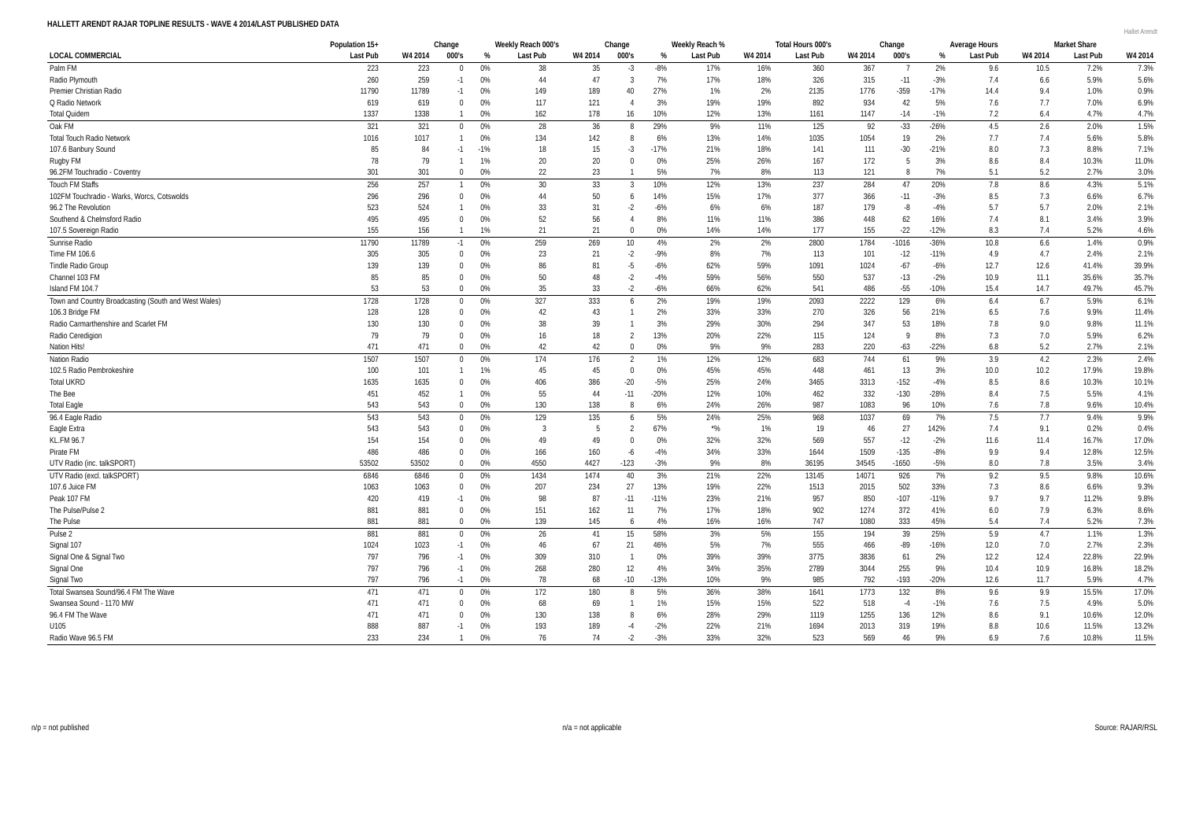HALLETT ARENDT RAJAR TOPLINE RESULTS - WAVE 4 2014/LAST PUBLISHED DATA
Hallet Arendt
| | Population 15+ | | Change | | Weekly Reach 000's | | Change | | Weekly Reach % | | Total Hours 000's | | Change | | Average Hours | | Market Share | |
| --- | --- | --- | --- | --- | --- | --- | --- | --- | --- | --- | --- | --- | --- | --- | --- | --- | --- | --- |
| LOCAL COMMERCIAL | Last Pub | W4 2014 | 000's | % | Last Pub | W4 2014 | 000's | % | Last Pub | W4 2014 | Last Pub | W4 2014 | 000's | % | Last Pub | W4 2014 | Last Pub | W4 2014 |
| Palm FM | 223 | 223 | 0 | 0% | 38 | 35 | -3 | -8% | 17% | 16% | 360 | 367 | 7 | 2% | 9.6 | 10.5 | 7.2% | 7.3% |
| Radio Plymouth | 260 | 259 | -1 | 0% | 44 | 47 | 3 | 7% | 17% | 18% | 326 | 315 | -11 | -3% | 7.4 | 6.6 | 5.9% | 5.6% |
| Premier Christian Radio | 11790 | 11789 | -1 | 0% | 149 | 189 | 40 | 27% | 1% | 2% | 2135 | 1776 | -359 | -17% | 14.4 | 9.4 | 1.0% | 0.9% |
| Q Radio Network | 619 | 619 | 0 | 0% | 117 | 121 | 4 | 3% | 19% | 19% | 892 | 934 | 42 | 5% | 7.6 | 7.7 | 7.0% | 6.9% |
| Total Quidem | 1337 | 1338 | 1 | 0% | 162 | 178 | 16 | 10% | 12% | 13% | 1161 | 1147 | -14 | -1% | 7.2 | 6.4 | 4.7% | 4.7% |
| Oak FM | 321 | 321 | 0 | 0% | 28 | 36 | 8 | 29% | 9% | 11% | 125 | 92 | -33 | -26% | 4.5 | 2.6 | 2.0% | 1.5% |
| Total Touch Radio Network | 1016 | 1017 | 1 | 0% | 134 | 142 | 8 | 6% | 13% | 14% | 1035 | 1054 | 19 | 2% | 7.7 | 7.4 | 5.6% | 5.8% |
| 107.6 Banbury Sound | 85 | 84 | -1 | -1% | 18 | 15 | -3 | -17% | 21% | 18% | 141 | 111 | -30 | -21% | 8.0 | 7.3 | 8.8% | 7.1% |
| Rugby FM | 78 | 79 | 1 | 1% | 20 | 20 | 0 | 0% | 25% | 26% | 167 | 172 | 5 | 3% | 8.6 | 8.4 | 10.3% | 11.0% |
| 96.2FM Touchradio - Coventry | 301 | 301 | 0 | 0% | 22 | 23 | 1 | 5% | 7% | 8% | 113 | 121 | 8 | 7% | 5.1 | 5.2 | 2.7% | 3.0% |
| Touch FM Staffs | 256 | 257 | 1 | 0% | 30 | 33 | 3 | 10% | 12% | 13% | 237 | 284 | 47 | 20% | 7.8 | 8.6 | 4.3% | 5.1% |
| 102FM Touchradio - Warks, Worcs, Cotswolds | 296 | 296 | 0 | 0% | 44 | 50 | 6 | 14% | 15% | 17% | 377 | 366 | -11 | -3% | 8.5 | 7.3 | 6.6% | 6.7% |
| 96.2 The Revolution | 523 | 524 | 1 | 0% | 33 | 31 | -2 | -6% | 6% | 6% | 187 | 179 | -8 | -4% | 5.7 | 5.7 | 2.0% | 2.1% |
| Southend & Chelmsford Radio | 495 | 495 | 0 | 0% | 52 | 56 | 4 | 8% | 11% | 11% | 386 | 448 | 62 | 16% | 7.4 | 8.1 | 3.4% | 3.9% |
| 107.5 Sovereign Radio | 155 | 156 | 1 | 1% | 21 | 21 | 0 | 0% | 14% | 14% | 177 | 155 | -22 | -12% | 8.3 | 7.4 | 5.2% | 4.6% |
| Sunrise Radio | 11790 | 11789 | -1 | 0% | 259 | 269 | 10 | 4% | 2% | 2% | 2800 | 1784 | -1016 | -36% | 10.8 | 6.6 | 1.4% | 0.9% |
| Time FM 106.6 | 305 | 305 | 0 | 0% | 23 | 21 | -2 | -9% | 8% | 7% | 113 | 101 | -12 | -11% | 4.9 | 4.7 | 2.4% | 2.1% |
| Tindle Radio Group | 139 | 139 | 0 | 0% | 86 | 81 | -5 | -6% | 62% | 59% | 1091 | 1024 | -67 | -6% | 12.7 | 12.6 | 41.4% | 39.9% |
| Channel 103 FM | 85 | 85 | 0 | 0% | 50 | 48 | -2 | -4% | 59% | 56% | 550 | 537 | -13 | -2% | 10.9 | 11.1 | 35.6% | 35.7% |
| Island FM 104.7 | 53 | 53 | 0 | 0% | 35 | 33 | -2 | -6% | 66% | 62% | 541 | 486 | -55 | -10% | 15.4 | 14.7 | 49.7% | 45.7% |
| Town and Country Broadcasting (South and West Wales) | 1728 | 1728 | 0 | 0% | 327 | 333 | 6 | 2% | 19% | 19% | 2093 | 2222 | 129 | 6% | 6.4 | 6.7 | 5.9% | 6.1% |
| 106.3 Bridge FM | 128 | 128 | 0 | 0% | 42 | 43 | 1 | 2% | 33% | 33% | 270 | 326 | 56 | 21% | 6.5 | 7.6 | 9.9% | 11.4% |
| Radio Carmarthenshire and Scarlet FM | 130 | 130 | 0 | 0% | 38 | 39 | 1 | 3% | 29% | 30% | 294 | 347 | 53 | 18% | 7.8 | 9.0 | 9.8% | 11.1% |
| Radio Ceredigion | 79 | 79 | 0 | 0% | 16 | 18 | 2 | 13% | 20% | 22% | 115 | 124 | 9 | 8% | 7.3 | 7.0 | 5.9% | 6.2% |
| Nation Hits! | 471 | 471 | 0 | 0% | 42 | 42 | 0 | 0% | 9% | 9% | 283 | 220 | -63 | -22% | 6.8 | 5.2 | 2.7% | 2.1% |
| Nation Radio | 1507 | 1507 | 0 | 0% | 174 | 176 | 2 | 1% | 12% | 12% | 683 | 744 | 61 | 9% | 3.9 | 4.2 | 2.3% | 2.4% |
| 102.5 Radio Pembrokeshire | 100 | 101 | 1 | 1% | 45 | 45 | 0 | 0% | 45% | 45% | 448 | 461 | 13 | 3% | 10.0 | 10.2 | 17.9% | 19.8% |
| Total UKRD | 1635 | 1635 | 0 | 0% | 406 | 386 | -20 | -5% | 25% | 24% | 3465 | 3313 | -152 | -4% | 8.5 | 8.6 | 10.3% | 10.1% |
| The Bee | 451 | 452 | 1 | 0% | 55 | 44 | -11 | -20% | 12% | 10% | 462 | 332 | -130 | -28% | 8.4 | 7.5 | 5.5% | 4.1% |
| Total Eagle | 543 | 543 | 0 | 0% | 130 | 138 | 8 | 6% | 24% | 26% | 987 | 1083 | 96 | 10% | 7.6 | 7.8 | 9.6% | 10.4% |
| 96.4 Eagle Radio | 543 | 543 | 0 | 0% | 129 | 135 | 6 | 5% | 24% | 25% | 968 | 1037 | 69 | 7% | 7.5 | 7.7 | 9.4% | 9.9% |
| Eagle Extra | 543 | 543 | 0 | 0% | 3 | 5 | 2 | 67% | *% | 1% | 19 | 46 | 27 | 142% | 7.4 | 9.1 | 0.2% | 0.4% |
| KL.FM 96.7 | 154 | 154 | 0 | 0% | 49 | 49 | 0 | 0% | 32% | 32% | 569 | 557 | -12 | -2% | 11.6 | 11.4 | 16.7% | 17.0% |
| Pirate FM | 486 | 486 | 0 | 0% | 166 | 160 | -6 | -4% | 34% | 33% | 1644 | 1509 | -135 | -8% | 9.9 | 9.4 | 12.8% | 12.5% |
| UTV Radio (inc. talkSPORT) | 53502 | 53502 | 0 | 0% | 4550 | 4427 | -123 | -3% | 9% | 8% | 36195 | 34545 | -1650 | -5% | 8.0 | 7.8 | 3.5% | 3.4% |
| UTV Radio (excl. talkSPORT) | 6846 | 6846 | 0 | 0% | 1434 | 1474 | 40 | 3% | 21% | 22% | 13145 | 14071 | 926 | 7% | 9.2 | 9.5 | 9.8% | 10.6% |
| 107.6 Juice FM | 1063 | 1063 | 0 | 0% | 207 | 234 | 27 | 13% | 19% | 22% | 1513 | 2015 | 502 | 33% | 7.3 | 8.6 | 6.6% | 9.3% |
| Peak 107 FM | 420 | 419 | -1 | 0% | 98 | 87 | -11 | -11% | 23% | 21% | 957 | 850 | -107 | -11% | 9.7 | 9.7 | 11.2% | 9.8% |
| The Pulse/Pulse 2 | 881 | 881 | 0 | 0% | 151 | 162 | 11 | 7% | 17% | 18% | 902 | 1274 | 372 | 41% | 6.0 | 7.9 | 6.3% | 8.6% |
| The Pulse | 881 | 881 | 0 | 0% | 139 | 145 | 6 | 4% | 16% | 16% | 747 | 1080 | 333 | 45% | 5.4 | 7.4 | 5.2% | 7.3% |
| Pulse 2 | 881 | 881 | 0 | 0% | 26 | 41 | 15 | 58% | 3% | 5% | 155 | 194 | 39 | 25% | 5.9 | 4.7 | 1.1% | 1.3% |
| Signal 107 | 1024 | 1023 | -1 | 0% | 46 | 67 | 21 | 46% | 5% | 7% | 555 | 466 | -89 | -16% | 12.0 | 7.0 | 2.7% | 2.3% |
| Signal One & Signal Two | 797 | 796 | -1 | 0% | 309 | 310 | 1 | 0% | 39% | 39% | 3775 | 3836 | 61 | 2% | 12.2 | 12.4 | 22.8% | 22.9% |
| Signal One | 797 | 796 | -1 | 0% | 268 | 280 | 12 | 4% | 34% | 35% | 2789 | 3044 | 255 | 9% | 10.4 | 10.9 | 16.8% | 18.2% |
| Signal Two | 797 | 796 | -1 | 0% | 78 | 68 | -10 | -13% | 10% | 9% | 985 | 792 | -193 | -20% | 12.6 | 11.7 | 5.9% | 4.7% |
| Total Swansea Sound/96.4 FM The Wave | 471 | 471 | 0 | 0% | 172 | 180 | 8 | 5% | 36% | 38% | 1641 | 1773 | 132 | 8% | 9.6 | 9.9 | 15.5% | 17.0% |
| Swansea Sound - 1170 MW | 471 | 471 | 0 | 0% | 68 | 69 | 1 | 1% | 15% | 15% | 522 | 518 | -4 | -1% | 7.6 | 7.5 | 4.9% | 5.0% |
| 96.4 FM The Wave | 471 | 471 | 0 | 0% | 130 | 138 | 8 | 6% | 28% | 29% | 1119 | 1255 | 136 | 12% | 8.6 | 9.1 | 10.6% | 12.0% |
| U105 | 888 | 887 | -1 | 0% | 193 | 189 | -4 | -2% | 22% | 21% | 1694 | 2013 | 319 | 19% | 8.8 | 10.6 | 11.5% | 13.2% |
| Radio Wave 96.5 FM | 233 | 234 | 1 | 0% | 76 | 74 | -2 | -3% | 33% | 32% | 523 | 569 | 46 | 9% | 6.9 | 7.6 | 10.8% | 11.5% |
n/p = not published n/a = not applicable Source: RAJAR/RSL